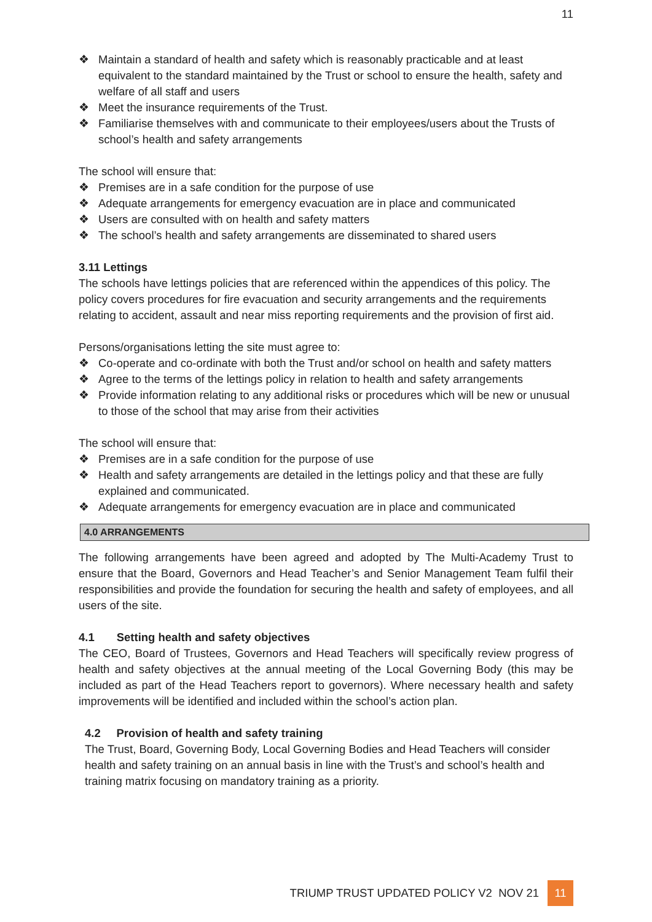11
❖ Maintain a standard of health and safety which is reasonably practicable and at least equivalent to the standard maintained by the Trust or school to ensure the health, safety and welfare of all staff and users
❖ Meet the insurance requirements of the Trust.
❖ Familiarise themselves with and communicate to their employees/users about the Trusts of school’s health and safety arrangements
The school will ensure that:
❖ Premises are in a safe condition for the purpose of use
❖ Adequate arrangements for emergency evacuation are in place and communicated
❖ Users are consulted with on health and safety matters
❖ The school’s health and safety arrangements are disseminated to shared users
3.11 Lettings
The schools have lettings policies that are referenced within the appendices of this policy. The policy covers procedures for fire evacuation and security arrangements and the requirements relating to accident, assault and near miss reporting requirements and the provision of first aid.
Persons/organisations letting the site must agree to:
❖ Co-operate and co-ordinate with both the Trust and/or school on health and safety matters
❖ Agree to the terms of the lettings policy in relation to health and safety arrangements
❖ Provide information relating to any additional risks or procedures which will be new or unusual to those of the school that may arise from their activities
The school will ensure that:
❖ Premises are in a safe condition for the purpose of use
❖ Health and safety arrangements are detailed in the lettings policy and that these are fully explained and communicated.
❖ Adequate arrangements for emergency evacuation are in place and communicated
4.0 ARRANGEMENTS
The following arrangements have been agreed and adopted by The Multi-Academy Trust to ensure that the Board, Governors and Head Teacher’s and Senior Management Team fulfil their responsibilities and provide the foundation for securing the health and safety of employees, and all users of the site.
4.1 Setting health and safety objectives
The CEO, Board of Trustees, Governors and Head Teachers will specifically review progress of health and safety objectives at the annual meeting of the Local Governing Body (this may be included as part of the Head Teachers report to governors). Where necessary health and safety improvements will be identified and included within the school’s action plan.
4.2 Provision of health and safety training
The Trust, Board, Governing Body, Local Governing Bodies and Head Teachers will consider health and safety training on an annual basis in line with the Trust’s and school’s health and training matrix focusing on mandatory training as a priority.
TRIUMP TRUST UPDATED POLICY V2 NOV 21 11